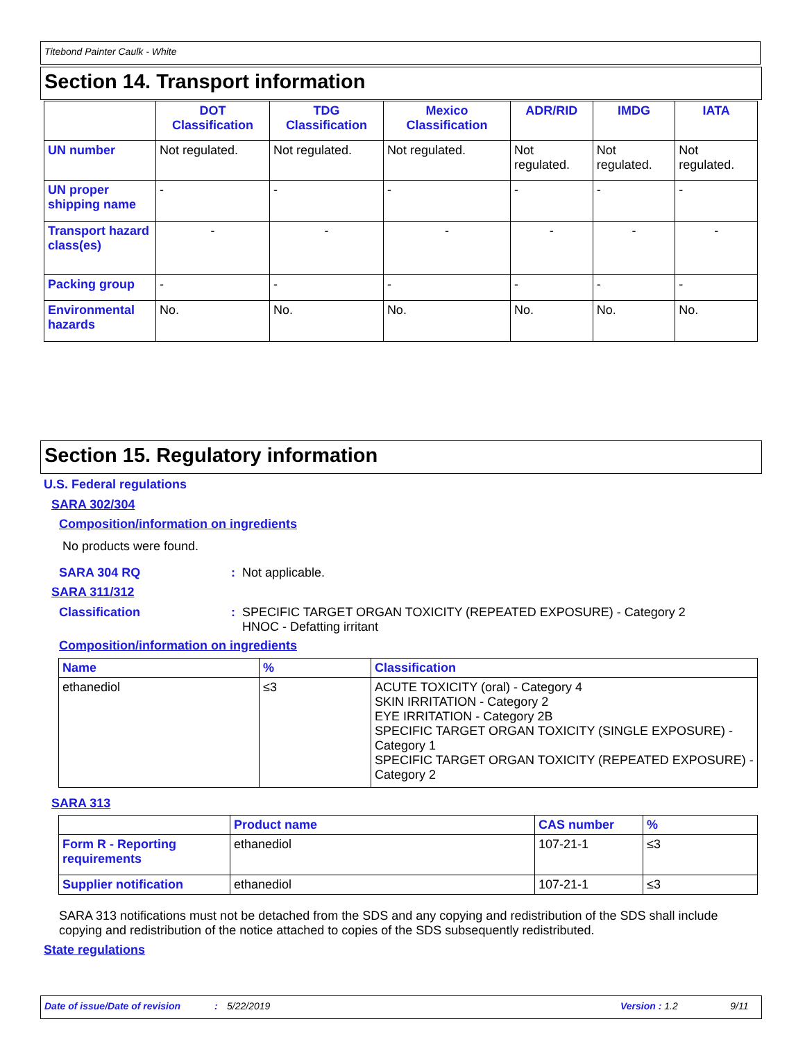Titebond Painter Caulk - White
Section 14. Transport information
| | DOT Classification | TDG Classification | Mexico Classification | ADR/RID | IMDG | IATA |
| --- | --- | --- | --- | --- | --- | --- |
| UN number | Not regulated. | Not regulated. | Not regulated. | Not regulated. | Not regulated. | Not regulated. |
| UN proper shipping name | - | - | - | - | - | - |
| Transport hazard class(es) | - | - | - | - | - | - |
| Packing group | - | - | - | - | - | - |
| Environmental hazards | No. | No. | No. | No. | No. | No. |
Section 15. Regulatory information
U.S. Federal regulations
SARA 302/304
Composition/information on ingredients
No products were found.
SARA 304 RQ : Not applicable.
SARA 311/312
Classification
: SPECIFIC TARGET ORGAN TOXICITY (REPEATED EXPOSURE) - Category 2
HNOC - Defatting irritant
Composition/information on ingredients
| Name | % | Classification |
| --- | --- | --- |
| ethanediol | ≤3 | ACUTE TOXICITY (oral) - Category 4 SKIN IRRITATION - Category 2 EYE IRRITATION - Category 2B SPECIFIC TARGET ORGAN TOXICITY (SINGLE EXPOSURE) - Category 1 SPECIFIC TARGET ORGAN TOXICITY (REPEATED EXPOSURE) - Category 2 |
SARA 313
| | Product name | CAS number | % |
| --- | --- | --- | --- |
| Form R - Reporting requirements | ethanediol | 107-21-1 | ≤3 |
| Supplier notification | ethanediol | 107-21-1 | ≤3 |
SARA 313 notifications must not be detached from the SDS and any copying and redistribution of the SDS shall include copying and redistribution of the notice attached to copies of the SDS subsequently redistributed.
State regulations
Date of issue/Date of revision: 5/22/2019 Version : 1.2 9/11